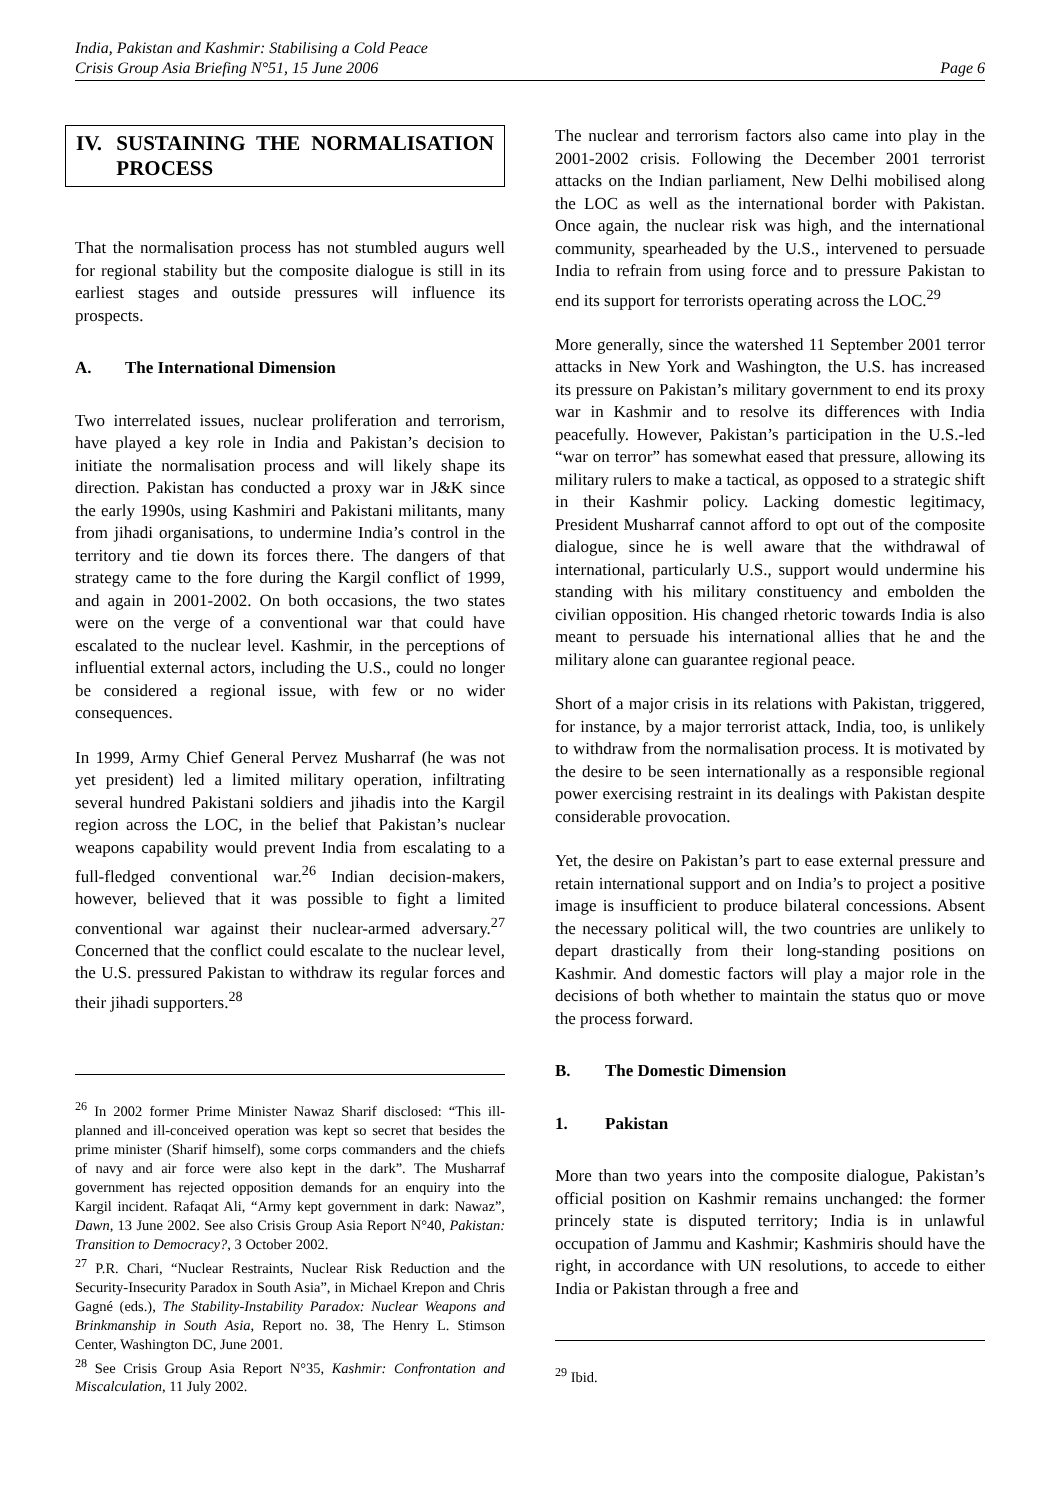India, Pakistan and Kashmir: Stabilising a Cold Peace
Crisis Group Asia Briefing N°51, 15 June 2006 Page 6
IV. SUSTAINING THE NORMALISATION PROCESS
That the normalisation process has not stumbled augurs well for regional stability but the composite dialogue is still in its earliest stages and outside pressures will influence its prospects.
A. The International Dimension
Two interrelated issues, nuclear proliferation and terrorism, have played a key role in India and Pakistan’s decision to initiate the normalisation process and will likely shape its direction. Pakistan has conducted a proxy war in J&K since the early 1990s, using Kashmiri and Pakistani militants, many from jihadi organisations, to undermine India’s control in the territory and tie down its forces there. The dangers of that strategy came to the fore during the Kargil conflict of 1999, and again in 2001-2002. On both occasions, the two states were on the verge of a conventional war that could have escalated to the nuclear level. Kashmir, in the perceptions of influential external actors, including the U.S., could no longer be considered a regional issue, with few or no wider consequences.
In 1999, Army Chief General Pervez Musharraf (he was not yet president) led a limited military operation, infiltrating several hundred Pakistani soldiers and jihadis into the Kargil region across the LOC, in the belief that Pakistan’s nuclear weapons capability would prevent India from escalating to a full-fledged conventional war.<sup>26</sup> Indian decision-makers, however, believed that it was possible to fight a limited conventional war against their nuclear-armed adversary.<sup>27</sup> Concerned that the conflict could escalate to the nuclear level, the U.S. pressured Pakistan to withdraw its regular forces and their jihadi supporters.<sup>28</sup>
<sup>26</sup> In 2002 former Prime Minister Nawaz Sharif disclosed: “This ill-planned and ill-conceived operation was kept so secret that besides the prime minister (Sharif himself), some corps commanders and the chiefs of navy and air force were also kept in the dark”. The Musharraf government has rejected opposition demands for an enquiry into the Kargil incident. Rafaqat Ali, “Army kept government in dark: Nawaz”, Dawn, 13 June 2002. See also Crisis Group Asia Report N°40, Pakistan: Transition to Democracy?, 3 October 2002.
<sup>27</sup> P.R. Chari, “Nuclear Restraints, Nuclear Risk Reduction and the Security-Insecurity Paradox in South Asia”, in Michael Krepon and Chris Gagné (eds.), The Stability-Instability Paradox: Nuclear Weapons and Brinkmanship in South Asia, Report no. 38, The Henry L. Stimson Center, Washington DC, June 2001.
<sup>28</sup> See Crisis Group Asia Report N°35, Kashmir: Confrontation and Miscalculation, 11 July 2002.
The nuclear and terrorism factors also came into play in the 2001-2002 crisis. Following the December 2001 terrorist attacks on the Indian parliament, New Delhi mobilised along the LOC as well as the international border with Pakistan. Once again, the nuclear risk was high, and the international community, spearheaded by the U.S., intervened to persuade India to refrain from using force and to pressure Pakistan to end its support for terrorists operating across the LOC.<sup>29</sup>
More generally, since the watershed 11 September 2001 terror attacks in New York and Washington, the U.S. has increased its pressure on Pakistan’s military government to end its proxy war in Kashmir and to resolve its differences with India peacefully. However, Pakistan’s participation in the U.S.-led “war on terror” has somewhat eased that pressure, allowing its military rulers to make a tactical, as opposed to a strategic shift in their Kashmir policy. Lacking domestic legitimacy, President Musharraf cannot afford to opt out of the composite dialogue, since he is well aware that the withdrawal of international, particularly U.S., support would undermine his standing with his military constituency and embolden the civilian opposition. His changed rhetoric towards India is also meant to persuade his international allies that he and the military alone can guarantee regional peace.
Short of a major crisis in its relations with Pakistan, triggered, for instance, by a major terrorist attack, India, too, is unlikely to withdraw from the normalisation process. It is motivated by the desire to be seen internationally as a responsible regional power exercising restraint in its dealings with Pakistan despite considerable provocation.
Yet, the desire on Pakistan’s part to ease external pressure and retain international support and on India’s to project a positive image is insufficient to produce bilateral concessions. Absent the necessary political will, the two countries are unlikely to depart drastically from their long-standing positions on Kashmir. And domestic factors will play a major role in the decisions of both whether to maintain the status quo or move the process forward.
B. The Domestic Dimension
1. Pakistan
More than two years into the composite dialogue, Pakistan’s official position on Kashmir remains unchanged: the former princely state is disputed territory; India is in unlawful occupation of Jammu and Kashmir; Kashmiris should have the right, in accordance with UN resolutions, to accede to either India or Pakistan through a free and
<sup>29</sup> Ibid.